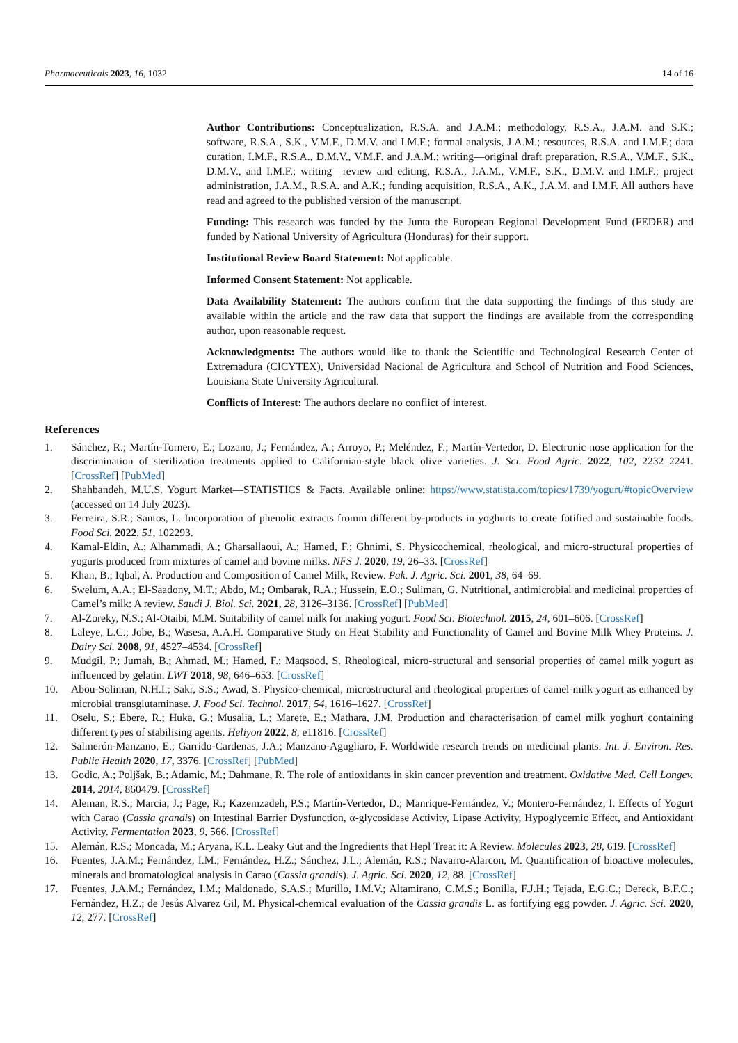Pharmaceuticals 2023, 16, 1032 14 of 16
Author Contributions: Conceptualization, R.S.A. and J.A.M.; methodology, R.S.A., J.A.M. and S.K.; software, R.S.A., S.K., V.M.F., D.M.V. and I.M.F.; formal analysis, J.A.M.; resources, R.S.A. and I.M.F.; data curation, I.M.F., R.S.A., D.M.V., V.M.F. and J.A.M.; writing—original draft preparation, R.S.A., V.M.F., S.K., D.M.V., and I.M.F.; writing—review and editing, R.S.A., J.A.M., V.M.F., S.K., D.M.V. and I.M.F.; project administration, J.A.M., R.S.A. and A.K.; funding acquisition, R.S.A., A.K., J.A.M. and I.M.F. All authors have read and agreed to the published version of the manuscript.
Funding: This research was funded by the Junta the European Regional Development Fund (FEDER) and funded by National University of Agricultura (Honduras) for their support.
Institutional Review Board Statement: Not applicable.
Informed Consent Statement: Not applicable.
Data Availability Statement: The authors confirm that the data supporting the findings of this study are available within the article and the raw data that support the findings are available from the corresponding author, upon reasonable request.
Acknowledgments: The authors would like to thank the Scientific and Technological Research Center of Extremadura (CICYTEX), Universidad Nacional de Agricultura and School of Nutrition and Food Sciences, Louisiana State University Agricultural.
Conflicts of Interest: The authors declare no conflict of interest.
References
1. Sánchez, R.; Martín-Tornero, E.; Lozano, J.; Fernández, A.; Arroyo, P.; Meléndez, F.; Martín-Vertedor, D. Electronic nose application for the discrimination of sterilization treatments applied to Californian-style black olive varieties. J. Sci. Food Agric. 2022, 102, 2232–2241. [CrossRef] [PubMed]
2. Shahbandeh, M.U.S. Yogurt Market—STATISTICS & Facts. Available online: https://www.statista.com/topics/1739/yogurt/#topicOverview (accessed on 14 July 2023).
3. Ferreira, S.R.; Santos, L. Incorporation of phenolic extracts fromm different by-products in yoghurts to create fotified and sustainable foods. Food Sci. 2022, 51, 102293.
4. Kamal-Eldin, A.; Alhammadi, A.; Gharsallaoui, A.; Hamed, F.; Ghnimi, S. Physicochemical, rheological, and micro-structural properties of yogurts produced from mixtures of camel and bovine milks. NFS J. 2020, 19, 26–33. [CrossRef]
5. Khan, B.; Iqbal, A. Production and Composition of Camel Milk, Review. Pak. J. Agric. Sci. 2001, 38, 64–69.
6. Swelum, A.A.; El-Saadony, M.T.; Abdo, M.; Ombarak, R.A.; Hussein, E.O.; Suliman, G. Nutritional, antimicrobial and medicinal properties of Camel’s milk: A review. Saudi J. Biol. Sci. 2021, 28, 3126–3136. [CrossRef] [PubMed]
7. Al-Zoreky, N.S.; Al-Otaibi, M.M. Suitability of camel milk for making yogurt. Food Sci. Biotechnol. 2015, 24, 601–606. [CrossRef]
8. Laleye, L.C.; Jobe, B.; Wasesa, A.A.H. Comparative Study on Heat Stability and Functionality of Camel and Bovine Milk Whey Proteins. J. Dairy Sci. 2008, 91, 4527–4534. [CrossRef]
9. Mudgil, P.; Jumah, B.; Ahmad, M.; Hamed, F.; Maqsood, S. Rheological, micro-structural and sensorial properties of camel milk yogurt as influenced by gelatin. LWT 2018, 98, 646–653. [CrossRef]
10. Abou-Soliman, N.H.I.; Sakr, S.S.; Awad, S. Physico-chemical, microstructural and rheological properties of camel-milk yogurt as enhanced by microbial transglutaminase. J. Food Sci. Technol. 2017, 54, 1616–1627. [CrossRef]
11. Oselu, S.; Ebere, R.; Huka, G.; Musalia, L.; Marete, E.; Mathara, J.M. Production and characterisation of camel milk yoghurt containing different types of stabilising agents. Heliyon 2022, 8, e11816. [CrossRef]
12. Salmerón-Manzano, E.; Garrido-Cardenas, J.A.; Manzano-Agugliaro, F. Worldwide research trends on medicinal plants. Int. J. Environ. Res. Public Health 2020, 17, 3376. [CrossRef] [PubMed]
13. Godic, A.; Poljšak, B.; Adamic, M.; Dahmane, R. The role of antioxidants in skin cancer prevention and treatment. Oxidative Med. Cell Longev. 2014, 2014, 860479. [CrossRef]
14. Aleman, R.S.; Marcia, J.; Page, R.; Kazemzadeh, P.S.; Martín-Vertedor, D.; Manrique-Fernández, V.; Montero-Fernández, I. Effects of Yogurt with Carao (Cassia grandis) on Intestinal Barrier Dysfunction, α-glycosidase Activity, Lipase Activity, Hypoglycemic Effect, and Antioxidant Activity. Fermentation 2023, 9, 566. [CrossRef]
15. Alemán, R.S.; Moncada, M.; Aryana, K.L. Leaky Gut and the Ingredients that Hepl Treat it: A Review. Molecules 2023, 28, 619. [CrossRef]
16. Fuentes, J.A.M.; Fernández, I.M.; Fernández, H.Z.; Sánchez, J.L.; Alemán, R.S.; Navarro-Alarcon, M. Quantification of bioactive molecules, minerals and bromatological analysis in Carao (Cassia grandis). J. Agric. Sci. 2020, 12, 88. [CrossRef]
17. Fuentes, J.A.M.; Fernández, I.M.; Maldonado, S.A.S.; Murillo, I.M.V.; Altamirano, C.M.S.; Bonilla, F.J.H.; Tejada, E.G.C.; Dereck, B.F.C.; Fernández, H.Z.; de Jesús Alvarez Gil, M. Physical-chemical evaluation of the Cassia grandis L. as fortifying egg powder. J. Agric. Sci. 2020, 12, 277. [CrossRef]